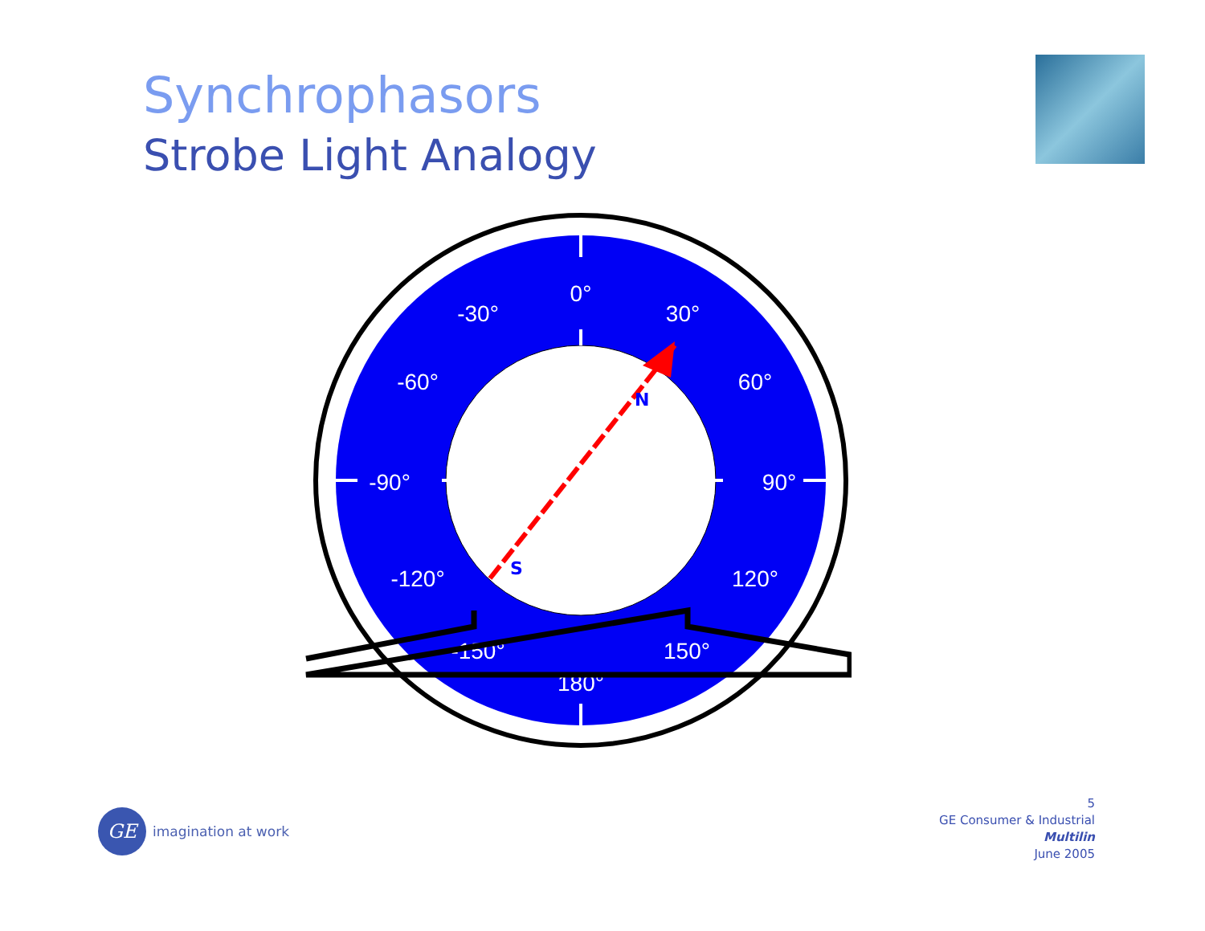Synchrophasors
Strobe Light Analogy
0°
30°
-30°
60°
-60°
90°
-90°
120°
-120°
150°
-150°
180°
N
S
GE
imagination at work
5
GE Consumer & Industrial
Multilin
June 2005